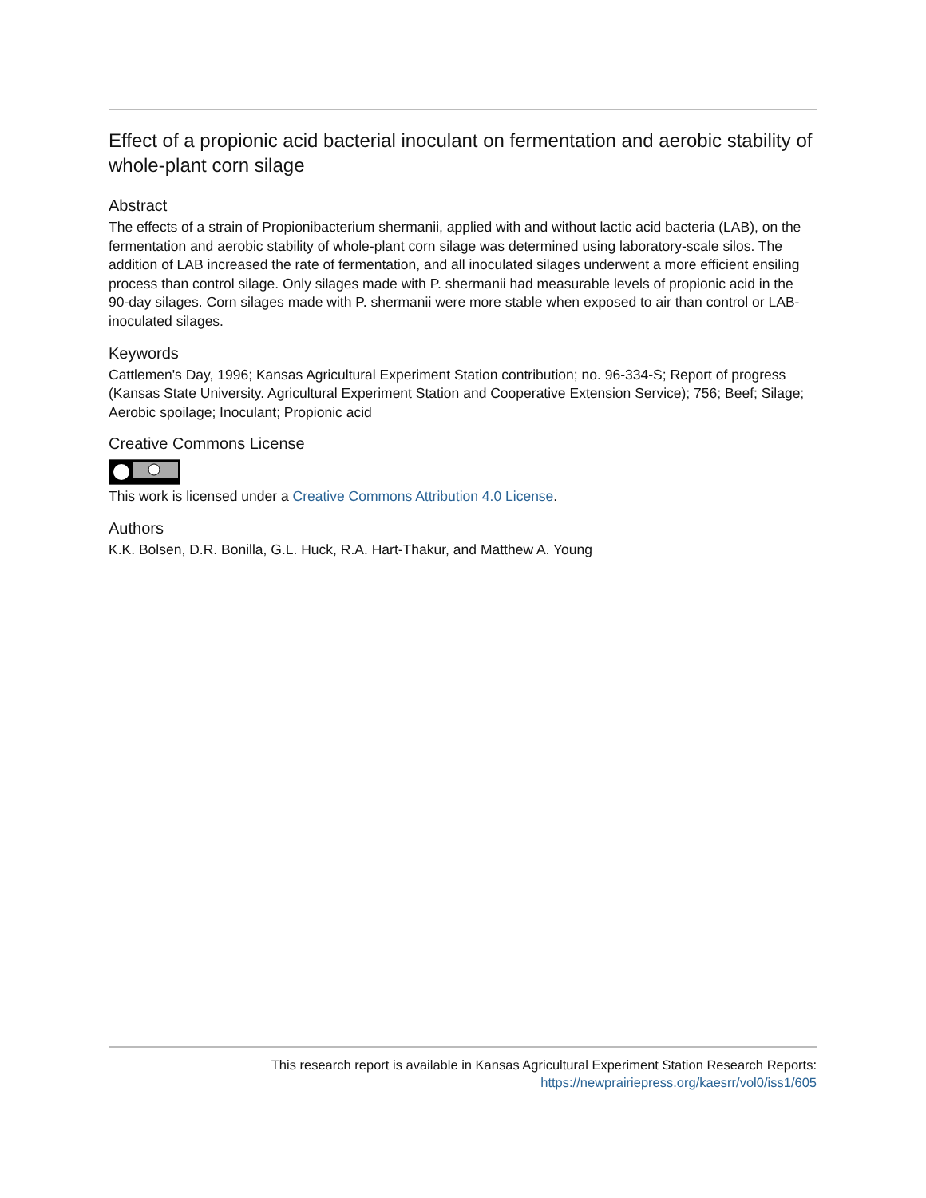Effect of a propionic acid bacterial inoculant on fermentation and aerobic stability of whole-plant corn silage
Abstract
The effects of a strain of Propionibacterium shermanii, applied with and without lactic acid bacteria (LAB), on the fermentation and aerobic stability of whole-plant corn silage was determined using laboratory-scale silos. The addition of LAB increased the rate of fermentation, and all inoculated silages underwent a more efficient ensiling process than control silage. Only silages made with P. shermanii had measurable levels of propionic acid in the 90-day silages. Corn silages made with P. shermanii were more stable when exposed to air than control or LAB-inoculated silages.
Keywords
Cattlemen's Day, 1996; Kansas Agricultural Experiment Station contribution; no. 96-334-S; Report of progress (Kansas State University. Agricultural Experiment Station and Cooperative Extension Service); 756; Beef; Silage; Aerobic spoilage; Inoculant; Propionic acid
Creative Commons License
This work is licensed under a Creative Commons Attribution 4.0 License.
Authors
K.K. Bolsen, D.R. Bonilla, G.L. Huck, R.A. Hart-Thakur, and Matthew A. Young
This research report is available in Kansas Agricultural Experiment Station Research Reports: https://newprairiepress.org/kaesrr/vol0/iss1/605